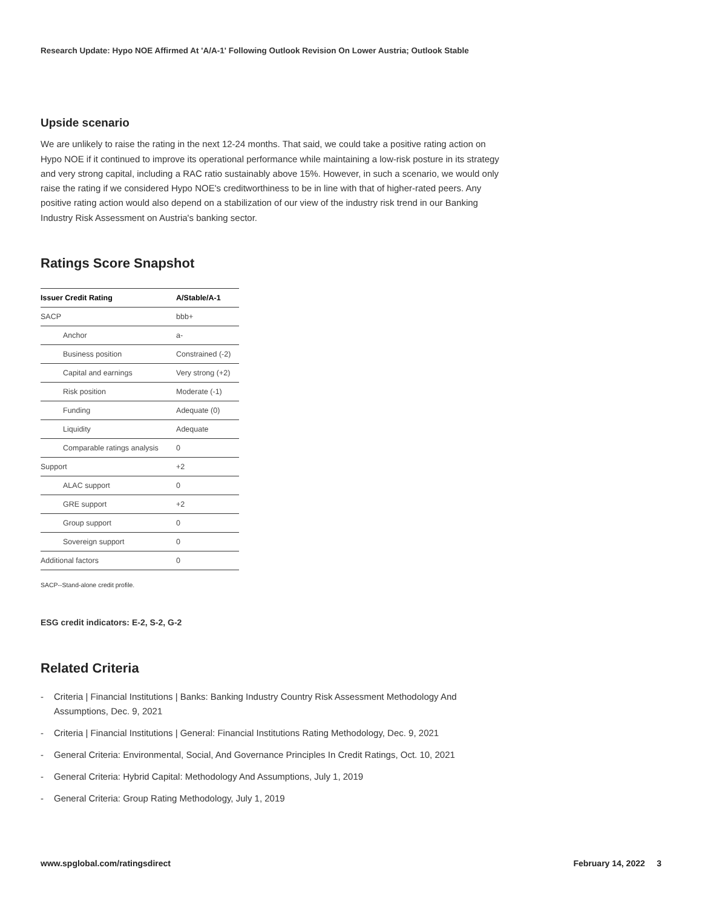Research Update: Hypo NOE Affirmed At 'A/A-1' Following Outlook Revision On Lower Austria; Outlook Stable
Upside scenario
We are unlikely to raise the rating in the next 12-24 months. That said, we could take a positive rating action on Hypo NOE if it continued to improve its operational performance while maintaining a low-risk posture in its strategy and very strong capital, including a RAC ratio sustainably above 15%. However, in such a scenario, we would only raise the rating if we considered Hypo NOE's creditworthiness to be in line with that of higher-rated peers. Any positive rating action would also depend on a stabilization of our view of the industry risk trend in our Banking Industry Risk Assessment on Austria's banking sector.
Ratings Score Snapshot
| Issuer Credit Rating | A/Stable/A-1 |
| --- | --- |
| SACP | bbb+ |
| Anchor | a- |
| Business position | Constrained (-2) |
| Capital and earnings | Very strong (+2) |
| Risk position | Moderate (-1) |
| Funding | Adequate (0) |
| Liquidity | Adequate |
| Comparable ratings analysis | 0 |
| Support | +2 |
| ALAC support | 0 |
| GRE support | +2 |
| Group support | 0 |
| Sovereign support | 0 |
| Additional factors | 0 |
SACP--Stand-alone credit profile.
ESG credit indicators: E-2, S-2, G-2
Related Criteria
- Criteria | Financial Institutions | Banks: Banking Industry Country Risk Assessment Methodology And Assumptions, Dec. 9, 2021
- Criteria | Financial Institutions | General: Financial Institutions Rating Methodology, Dec. 9, 2021
- General Criteria: Environmental, Social, And Governance Principles In Credit Ratings, Oct. 10, 2021
- General Criteria: Hybrid Capital: Methodology And Assumptions, July 1, 2019
- General Criteria: Group Rating Methodology, July 1, 2019
www.spglobal.com/ratingsdirect February 14, 2022 3